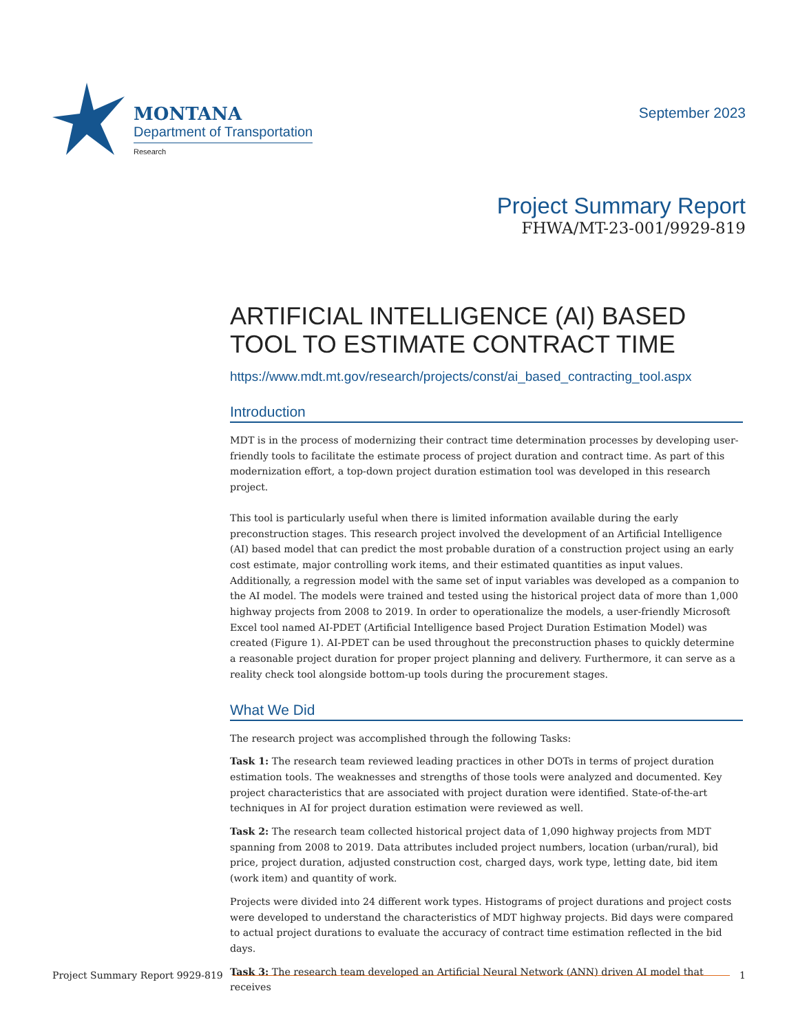MONTANA
Department of Transportation
Research
September 2023
Project Summary Report
FHWA/MT-23-001/9929-819
ARTIFICIAL INTELLIGENCE (AI) BASED TOOL TO ESTIMATE CONTRACT TIME
https://www.mdt.mt.gov/research/projects/const/ai_based_contracting_tool.aspx
Introduction
MDT is in the process of modernizing their contract time determination processes by developing user-friendly tools to facilitate the estimate process of project duration and contract time. As part of this modernization effort, a top-down project duration estimation tool was developed in this research project.
This tool is particularly useful when there is limited information available during the early preconstruction stages. This research project involved the development of an Artificial Intelligence (AI) based model that can predict the most probable duration of a construction project using an early cost estimate, major controlling work items, and their estimated quantities as input values. Additionally, a regression model with the same set of input variables was developed as a companion to the AI model. The models were trained and tested using the historical project data of more than 1,000 highway projects from 2008 to 2019. In order to operationalize the models, a user-friendly Microsoft Excel tool named AI-PDET (Artificial Intelligence based Project Duration Estimation Model) was created (Figure 1). AI-PDET can be used throughout the preconstruction phases to quickly determine a reasonable project duration for proper project planning and delivery. Furthermore, it can serve as a reality check tool alongside bottom-up tools during the procurement stages.
What We Did
The research project was accomplished through the following Tasks:
Task 1: The research team reviewed leading practices in other DOTs in terms of project duration estimation tools. The weaknesses and strengths of those tools were analyzed and documented. Key project characteristics that are associated with project duration were identified. State-of-the-art techniques in AI for project duration estimation were reviewed as well.
Task 2: The research team collected historical project data of 1,090 highway projects from MDT spanning from 2008 to 2019. Data attributes included project numbers, location (urban/rural), bid price, project duration, adjusted construction cost, charged days, work type, letting date, bid item (work item) and quantity of work.
Projects were divided into 24 different work types. Histograms of project durations and project costs were developed to understand the characteristics of MDT highway projects. Bid days were compared to actual project durations to evaluate the accuracy of contract time estimation reflected in the bid days.
Task 3: The research team developed an Artificial Neural Network (ANN) driven AI model that receives
Project Summary Report 9929-819 1